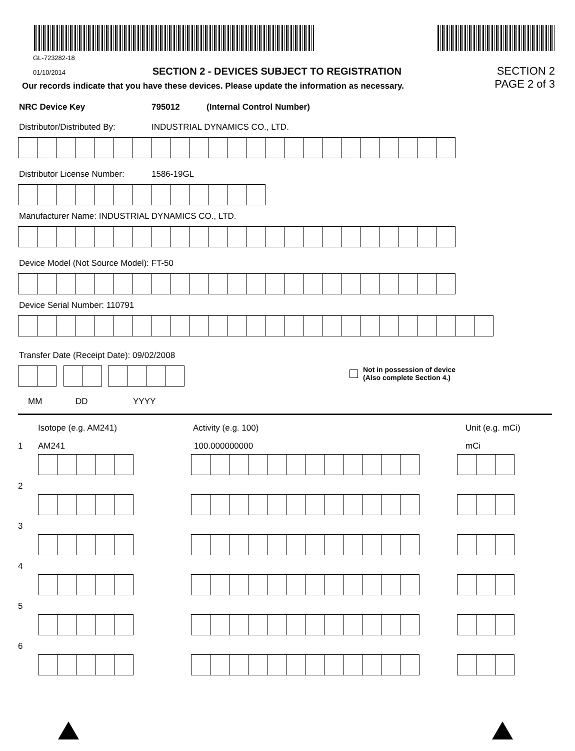GL-723282-18
01/10/2014 SECTION 2 - DEVICES SUBJECT TO REGISTRATION
Our records indicate that you have these devices. Please update the information as necessary.
SECTION 2
PAGE 2 of 3
NRC Device Key 795012 (Internal Control Number)
Distributor/Distributed By: INDUSTRIAL DYNAMICS CO., LTD.
Distributor License Number: 1586-19GL
Manufacturer Name: INDUSTRIAL DYNAMICS CO., LTD.
Device Model (Not Source Model): FT-50
Device Serial Number: 110791
Transfer Date (Receipt Date): 09/02/2008
Not in possession of device
(Also complete Section 4.)
MM DD YYYY
Isotope (e.g. AM241) Activity (e.g. 100) Unit (e.g. mCi)
1 AM241 100.000000000 mCi
2
3
4
5
6